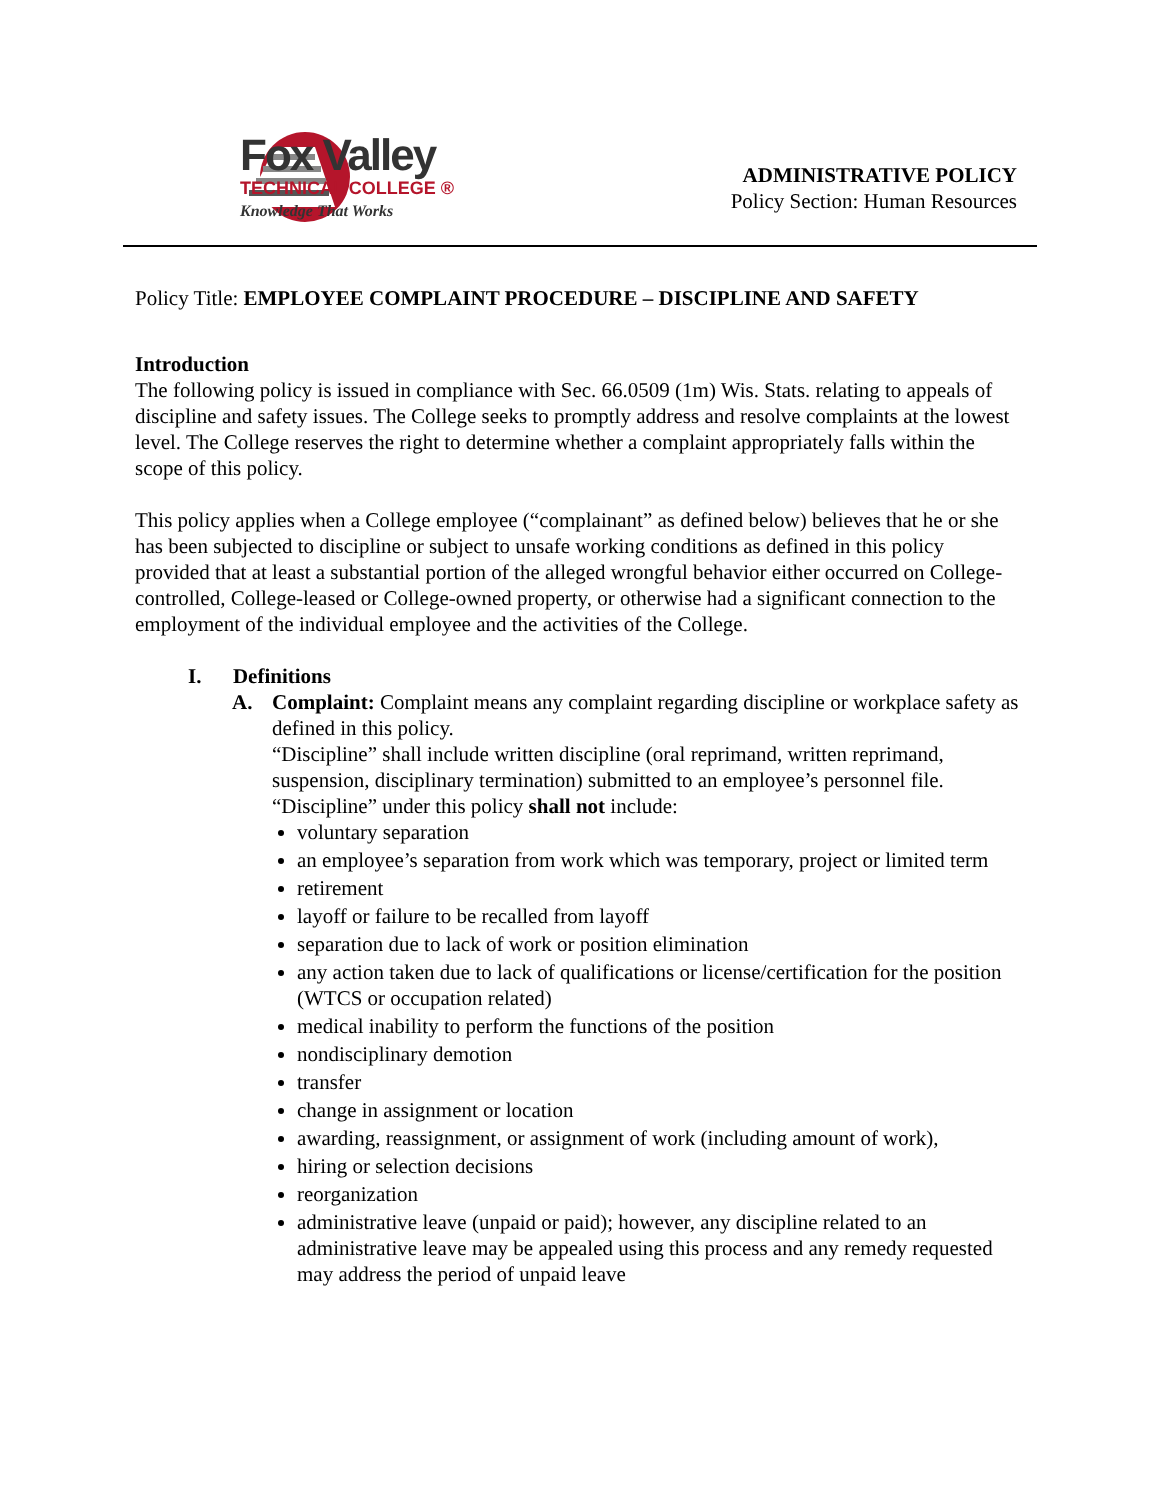Fox Valley
TECHNICAL COLLEGE ®
Knowledge That Works
ADMINISTRATIVE POLICY
Policy Section: Human Resources
Policy Title: EMPLOYEE COMPLAINT PROCEDURE – DISCIPLINE AND SAFETY
Introduction
The following policy is issued in compliance with Sec. 66.0509 (1m) Wis. Stats. relating to appeals of discipline and safety issues. The College seeks to promptly address and resolve complaints at the lowest level. The College reserves the right to determine whether a complaint appropriately falls within the scope of this policy.
This policy applies when a College employee (“complainant” as defined below) believes that he or she has been subjected to discipline or subject to unsafe working conditions as defined in this policy provided that at least a substantial portion of the alleged wrongful behavior either occurred on College-controlled, College-leased or College-owned property, or otherwise had a significant connection to the employment of the individual employee and the activities of the College.
I. Definitions
A. Complaint: Complaint means any complaint regarding discipline or workplace safety as defined in this policy.
“Discipline” shall include written discipline (oral reprimand, written reprimand, suspension, disciplinary termination) submitted to an employee’s personnel file.
“Discipline” under this policy shall not include:
voluntary separation
an employee’s separation from work which was temporary, project or limited term
retirement
layoff or failure to be recalled from layoff
separation due to lack of work or position elimination
any action taken due to lack of qualifications or license/certification for the position (WTCS or occupation related)
medical inability to perform the functions of the position
nondisciplinary demotion
transfer
change in assignment or location
awarding, reassignment, or assignment of work (including amount of work),
hiring or selection decisions
reorganization
administrative leave (unpaid or paid); however, any discipline related to an administrative leave may be appealed using this process and any remedy requested may address the period of unpaid leave